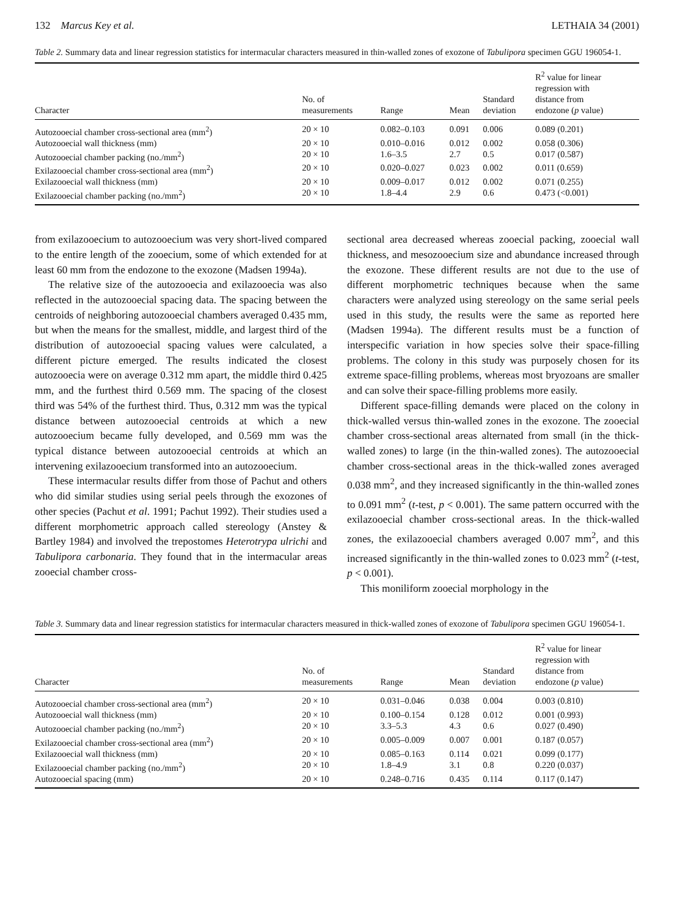132 Marcus Key et al. LETHAIA 34 (2001)
Table 2. Summary data and linear regression statistics for intermacular characters measured in thin-walled zones of exozone of Tabulipora specimen GGU 196054-1.
| Character | No. of measurements | Range | Mean | Standard deviation | R<sup>2</sup> value for linear regression with distance from endozone ( p value) |
| --- | --- | --- | --- | --- | --- |
| Autozooecial chamber cross-sectional area (mm<sup>2</sup>) | 20 × 10 | 0.082–0.103 | 0.091 | 0.006 | 0.089 (0.201) |
| Autozooecial wall thickness (mm) | 20 × 10 | 0.010–0.016 | 0.012 | 0.002 | 0.058 (0.306) |
| Autozooecial chamber packing (no./mm<sup>2</sup>) | 20 × 10 | 1.6–3.5 | 2.7 | 0.5 | 0.017 (0.587) |
| Exilazooecial chamber cross-sectional area (mm<sup>2</sup>) | 20 × 10 | 0.020–0.027 | 0.023 | 0.002 | 0.011 (0.659) |
| Exilazooecial wall thickness (mm) | 20 × 10 | 0.009–0.017 | 0.012 | 0.002 | 0.071 (0.255) |
| Exilazooecial chamber packing (no./mm<sup>2</sup>) | 20 × 10 | 1.8–4.4 | 2.9 | 0.6 | 0.473 (<0.001) |
from exilazooecium to autozooecium was very short-lived compared to the entire length of the zooecium, some of which extended for at least 60 mm from the endozone to the exozone (Madsen 1994a).
The relative size of the autozooecia and exilazooecia was also reflected in the autozooecial spacing data. The spacing between the centroids of neighboring autozooecial chambers averaged 0.435 mm, but when the means for the smallest, middle, and largest third of the distribution of autozooecial spacing values were calculated, a different picture emerged. The results indicated the closest autozooecia were on average 0.312 mm apart, the middle third 0.425 mm, and the furthest third 0.569 mm. The spacing of the closest third was 54% of the furthest third. Thus, 0.312 mm was the typical distance between autozooecial centroids at which a new autozooecium became fully developed, and 0.569 mm was the typical distance between autozooecial centroids at which an intervening exilazooecium transformed into an autozooecium.
These intermacular results differ from those of Pachut and others who did similar studies using serial peels through the exozones of other species (Pachut et al. 1991; Pachut 1992). Their studies used a different morphometric approach called stereology (Anstey & Bartley 1984) and involved the trepostomes Heterotrypa ulrichi and Tabulipora carbonaria. They found that in the intermacular areas zooecial chamber cross-
sectional area decreased whereas zooecial packing, zooecial wall thickness, and mesozooecium size and abundance increased through the exozone. These different results are not due to the use of different morphometric techniques because when the same characters were analyzed using stereology on the same serial peels used in this study, the results were the same as reported here (Madsen 1994a). The different results must be a function of interspecific variation in how species solve their space-filling problems. The colony in this study was purposely chosen for its extreme space-filling problems, whereas most bryozoans are smaller and can solve their space-filling problems more easily.
Different space-filling demands were placed on the colony in thick-walled versus thin-walled zones in the exozone. The zooecial chamber cross-sectional areas alternated from small (in the thick-walled zones) to large (in the thin-walled zones). The autozooecial chamber cross-sectional areas in the thick-walled zones averaged 0.038 mm<sup>2</sup>, and they increased significantly in the thin-walled zones to 0.091 mm<sup>2</sup> (t-test, p < 0.001). The same pattern occurred with the exilazooecial chamber cross-sectional areas. In the thick-walled zones, the exilazooecial chambers averaged 0.007 mm<sup>2</sup>, and this increased significantly in the thin-walled zones to 0.023 mm<sup>2</sup> (t-test, p < 0.001).
This moniliform zooecial morphology in the
Table 3. Summary data and linear regression statistics for intermacular characters measured in thick-walled zones of exozone of Tabulipora specimen GGU 196054-1.
| Character | No. of measurements | Range | Mean | Standard deviation | R<sup>2</sup> value for linear regression with distance from endozone ( p value) |
| --- | --- | --- | --- | --- | --- |
| Autozooecial chamber cross-sectional area (mm<sup>2</sup>) | 20 × 10 | 0.031–0.046 | 0.038 | 0.004 | 0.003 (0.810) |
| Autozooecial wall thickness (mm) | 20 × 10 | 0.100–0.154 | 0.128 | 0.012 | 0.001 (0.993) |
| Autozooecial chamber packing (no./mm<sup>2</sup>) | 20 × 10 | 3.3–5.3 | 4.3 | 0.6 | 0.027 (0.490) |
| Exilazooecial chamber cross-sectional area (mm<sup>2</sup>) | 20 × 10 | 0.005–0.009 | 0.007 | 0.001 | 0.187 (0.057) |
| Exilazooecial wall thickness (mm) | 20 × 10 | 0.085–0.163 | 0.114 | 0.021 | 0.099 (0.177) |
| Exilazooecial chamber packing (no./mm<sup>2</sup>) | 20 × 10 | 1.8–4.9 | 3.1 | 0.8 | 0.220 (0.037) |
| Autozooecial spacing (mm) | 20 × 10 | 0.248–0.716 | 0.435 | 0.114 | 0.117 (0.147) |